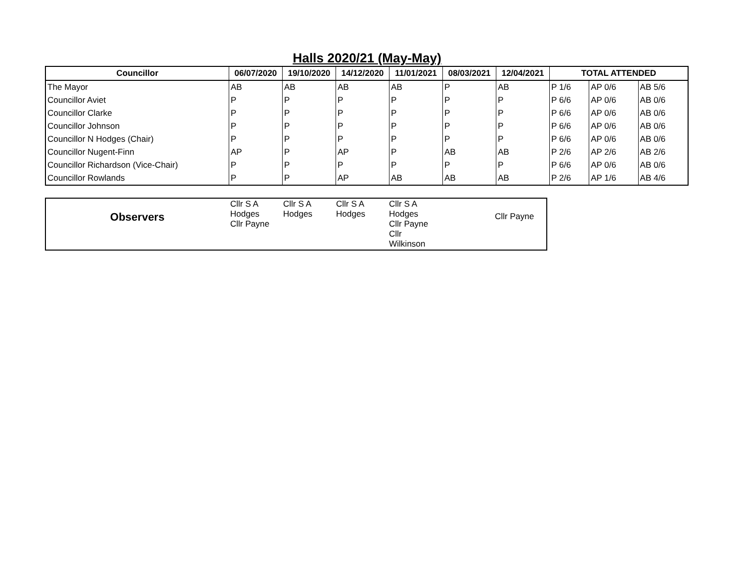Halls 2020/21 (May-May)
| Councillor | 06/07/2020 | 19/10/2020 | 14/12/2020 | 11/01/2021 | 08/03/2021 | 12/04/2021 | TOTAL ATTENDED | | |
| --- | --- | --- | --- | --- | --- | --- | --- | --- | --- |
| The Mayor | AB | AB | AB | AB | P | AB | P 1/6 | AP 0/6 | AB 5/6 |
| Councillor Aviet | P | P | P | P | P | P | P 6/6 | AP 0/6 | AB 0/6 |
| Councillor Clarke | P | P | P | P | P | P | P 6/6 | AP 0/6 | AB 0/6 |
| Councillor Johnson | P | P | P | P | P | P | P 6/6 | AP 0/6 | AB 0/6 |
| Councillor N Hodges (Chair) | P | P | P | P | P | P | P 6/6 | AP 0/6 | AB 0/6 |
| Councillor Nugent-Finn | AP | P | AP | P | AB | AB | P 2/6 | AP 2/6 | AB 2/6 |
| Councillor Richardson (Vice-Chair) | P | P | P | P | P | P | P 6/6 | AP 0/6 | AB 0/6 |
| Councillor Rowlands | P | P | AP | AB | AB | AB | P 2/6 | AP 1/6 | AB 4/6 |
| Observers | Cllr S A Hodges Cllr Payne | Cllr S A Hodges | Cllr S A Hodges | Cllr S A Hodges Cllr Payne Cllr Wilkinson | | Cllr Payne |